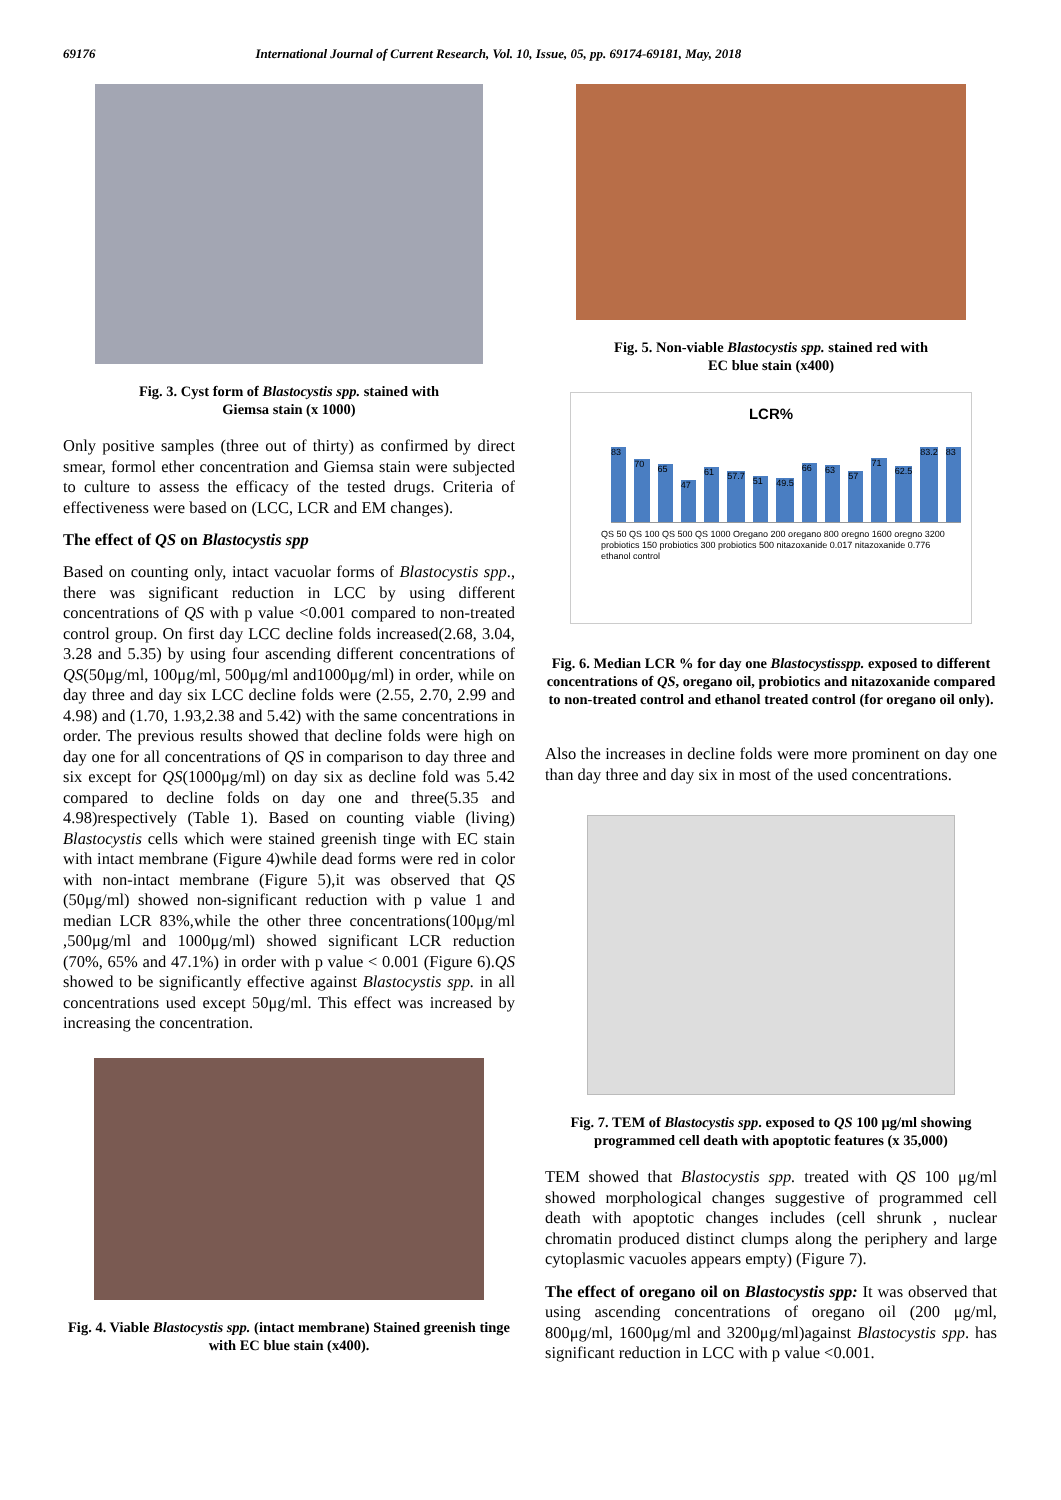69176 International Journal of Current Research, Vol. 10, Issue, 05, pp. 69174-69181, May, 2018
Fig. 3. Cyst form of Blastocystis spp. stained with
Giemsa stain (x 1000)
Only positive samples (three out of thirty) as confirmed by direct smear, formol ether concentration and Giemsa stain were subjected to culture to assess the efficacy of the tested drugs. Criteria of effectiveness were based on (LCC, LCR and EM changes).
The effect of QS on Blastocystis spp
Based on counting only, intact vacuolar forms of Blastocystis spp., there was significant reduction in LCC by using different concentrations of QS with p value <0.001 compared to non-treated control group. On first day LCC decline folds increased(2.68, 3.04, 3.28 and 5.35) by using four ascending different concentrations of QS(50μg/ml, 100μg/ml, 500μg/ml and1000μg/ml) in order, while on day three and day six LCC decline folds were (2.55, 2.70, 2.99 and 4.98) and (1.70, 1.93,2.38 and 5.42) with the same concentrations in order. The previous results showed that decline folds were high on day one for all concentrations of QS in comparison to day three and six except for QS(1000μg/ml) on day six as decline fold was 5.42 compared to decline folds on day one and three(5.35 and 4.98)respectively (Table 1). Based on counting viable (living) Blastocystis cells which were stained greenish tinge with EC stain with intact membrane (Figure 4)while dead forms were red in color with non-intact membrane (Figure 5),it was observed that QS (50μg/ml) showed non-significant reduction with p value 1 and median LCR 83%,while the other three concentrations(100μg/ml ,500μg/ml and 1000μg/ml) showed significant LCR reduction (70%, 65% and 47.1%) in order with p value < 0.001 (Figure 6).QS showed to be significantly effective against Blastocystis spp. in all concentrations used except 50μg/ml. This effect was increased by increasing the concentration.
Fig. 4. Viable Blastocystis spp. (intact membrane) Stained greenish tinge with EC blue stain (x400).
Fig. 5. Non-viable Blastocystis spp. stained red with
EC blue stain (x400)
LCR%
83
70
65
47
61
57.7
51
49.5
66
63
57
71
62.5
83.2
83
QS 50 QS 100 QS 500 QS 1000 Oregano 200 oregano 800 oregno 1600 oregno 3200 probiotics 150 probiotics 300 probiotics 500 nitazoxanide 0.017 nitazoxanide 0.776 ethanol control
Fig. 6. Median LCR % for day one Blastocystisspp. exposed to different concentrations of QS, oregano oil, probiotics and nitazoxanide compared to non-treated control and ethanol treated control (for oregano oil only).
Also the increases in decline folds were more prominent on day one than day three and day six in most of the used concentrations.
Fig. 7. TEM of Blastocystis spp. exposed to QS 100 μg/ml showing programmed cell death with apoptotic features (x 35,000)
TEM showed that Blastocystis spp. treated with QS 100 μg/ml showed morphological changes suggestive of programmed cell death with apoptotic changes includes (cell shrunk , nuclear chromatin produced distinct clumps along the periphery and large cytoplasmic vacuoles appears empty) (Figure 7).
The effect of oregano oil on Blastocystis spp: It was observed that using ascending concentrations of oregano oil (200 μg/ml, 800μg/ml, 1600μg/ml and 3200μg/ml)against Blastocystis spp. has significant reduction in LCC with p value <0.001.